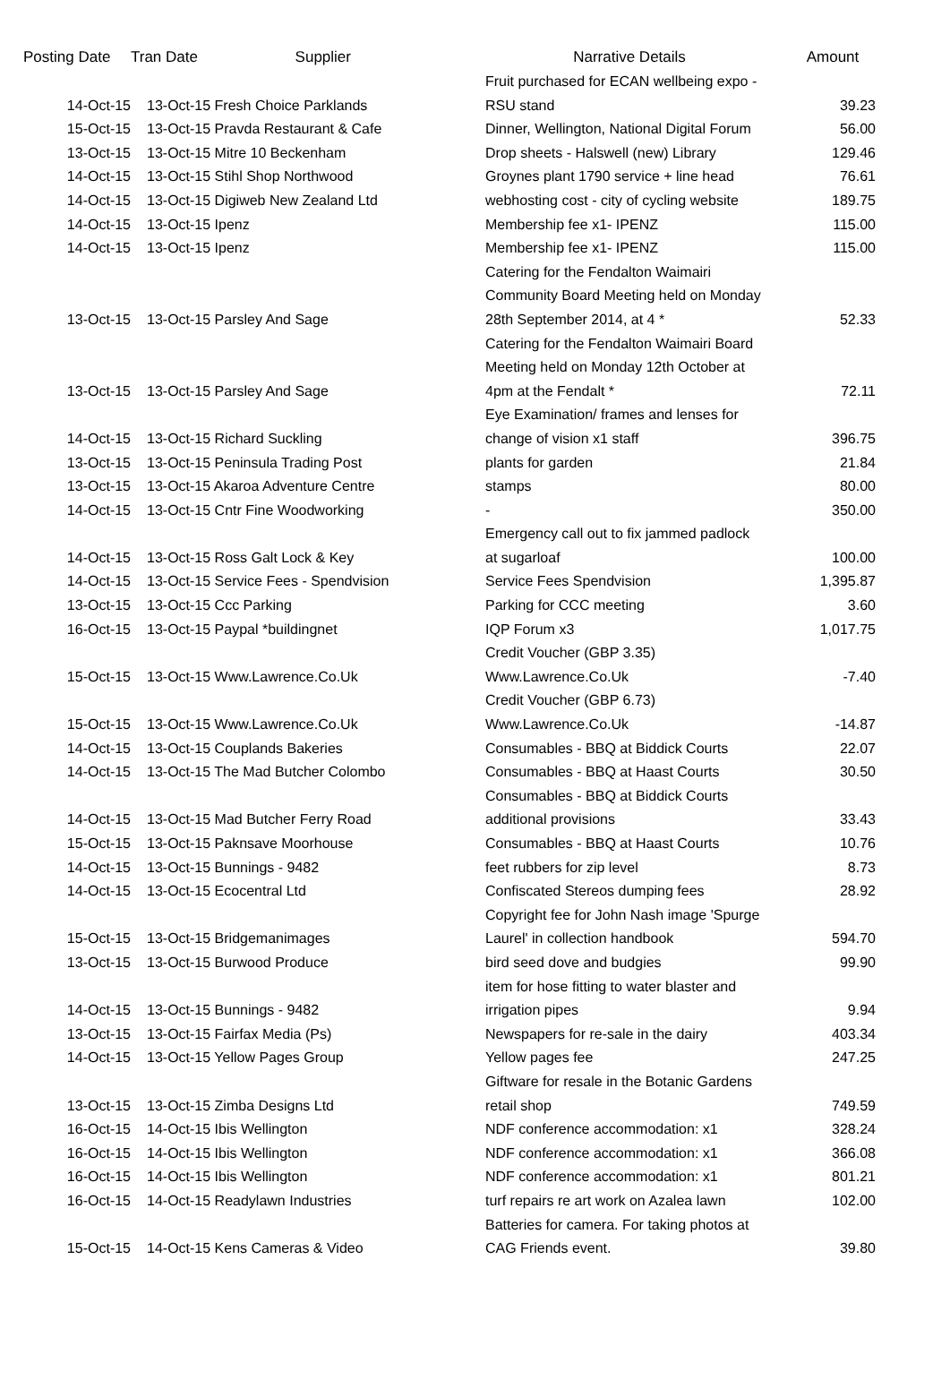| Posting Date | Tran Date Supplier | Narrative Details | Amount |
| --- | --- | --- | --- |
| 14-Oct-15 | 13-Oct-15 Fresh Choice Parklands | Fruit purchased for ECAN wellbeing expo - RSU stand | 39.23 |
| 15-Oct-15 | 13-Oct-15 Pravda Restaurant & Cafe | Dinner, Wellington, National Digital Forum | 56.00 |
| 13-Oct-15 | 13-Oct-15 Mitre 10 Beckenham | Drop sheets - Halswell (new) Library | 129.46 |
| 14-Oct-15 | 13-Oct-15 Stihl Shop Northwood | Groynes plant 1790 service + line head | 76.61 |
| 14-Oct-15 | 13-Oct-15 Digiweb New Zealand Ltd | webhosting cost - city of cycling website | 189.75 |
| 14-Oct-15 | 13-Oct-15 Ipenz | Membership fee x1- IPENZ | 115.00 |
| 14-Oct-15 | 13-Oct-15 Ipenz | Membership fee x1- IPENZ | 115.00 |
| 13-Oct-15 | 13-Oct-15 Parsley And Sage | Catering for the Fendalton Waimairi Community Board Meeting held on Monday 28th September 2014, at 4 * | 52.33 |
| 13-Oct-15 | 13-Oct-15 Parsley And Sage | Catering for the Fendalton Waimairi Board Meeting held on Monday 12th October at 4pm at the Fendalt * | 72.11 |
| 14-Oct-15 | 13-Oct-15 Richard Suckling | Eye Examination/ frames and lenses for change of vision x1 staff | 396.75 |
| 13-Oct-15 | 13-Oct-15 Peninsula Trading Post | plants for garden | 21.84 |
| 13-Oct-15 | 13-Oct-15 Akaroa Adventure Centre | stamps | 80.00 |
| 14-Oct-15 | 13-Oct-15 Cntr Fine Woodworking | - | 350.00 |
| 14-Oct-15 | 13-Oct-15 Ross Galt Lock & Key | Emergency call out to fix jammed padlock at sugarloaf | 100.00 |
| 14-Oct-15 | 13-Oct-15 Service Fees - Spendvision | Service Fees Spendvision | 1,395.87 |
| 13-Oct-15 | 13-Oct-15 Ccc Parking | Parking for CCC meeting | 3.60 |
| 16-Oct-15 | 13-Oct-15 Paypal *buildingnet | IQP Forum x3 | 1,017.75 |
| 15-Oct-15 | 13-Oct-15 Www.Lawrence.Co.Uk | Credit Voucher (GBP 3.35) Www.Lawrence.Co.Uk | -7.40 |
| 15-Oct-15 | 13-Oct-15 Www.Lawrence.Co.Uk | Credit Voucher (GBP 6.73) Www.Lawrence.Co.Uk | -14.87 |
| 14-Oct-15 | 13-Oct-15 Couplands Bakeries | Consumables - BBQ at Biddick Courts | 22.07 |
| 14-Oct-15 | 13-Oct-15 The Mad Butcher Colombo | Consumables - BBQ at Haast Courts | 30.50 |
| 14-Oct-15 | 13-Oct-15 Mad Butcher Ferry Road | Consumables - BBQ at Biddick Courts additional provisions | 33.43 |
| 15-Oct-15 | 13-Oct-15 Paknsave Moorhouse | Consumables - BBQ at Haast Courts | 10.76 |
| 14-Oct-15 | 13-Oct-15 Bunnings - 9482 | feet rubbers for zip level | 8.73 |
| 14-Oct-15 | 13-Oct-15 Ecocentral Ltd | Confiscated Stereos dumping fees | 28.92 |
| 15-Oct-15 | 13-Oct-15 Bridgemanimages | Copyright fee for John Nash image 'Spurge Laurel' in collection handbook | 594.70 |
| 13-Oct-15 | 13-Oct-15 Burwood Produce | bird seed dove and budgies | 99.90 |
| 14-Oct-15 | 13-Oct-15 Bunnings - 9482 | item for hose fitting to water blaster and irrigation pipes | 9.94 |
| 13-Oct-15 | 13-Oct-15 Fairfax Media (Ps) | Newspapers for re-sale in the dairy | 403.34 |
| 14-Oct-15 | 13-Oct-15 Yellow Pages Group | Yellow pages fee | 247.25 |
| 13-Oct-15 | 13-Oct-15 Zimba Designs Ltd | Giftware for resale in the Botanic Gardens retail shop | 749.59 |
| 16-Oct-15 | 14-Oct-15 Ibis Wellington | NDF conference accommodation: x1 | 328.24 |
| 16-Oct-15 | 14-Oct-15 Ibis Wellington | NDF conference accommodation: x1 | 366.08 |
| 16-Oct-15 | 14-Oct-15 Ibis Wellington | NDF conference accommodation: x1 | 801.21 |
| 16-Oct-15 | 14-Oct-15 Readylawn Industries | turf repairs re art work on Azalea lawn | 102.00 |
| 15-Oct-15 | 14-Oct-15 Kens Cameras & Video | Batteries for camera. For taking photos at CAG Friends event. | 39.80 |